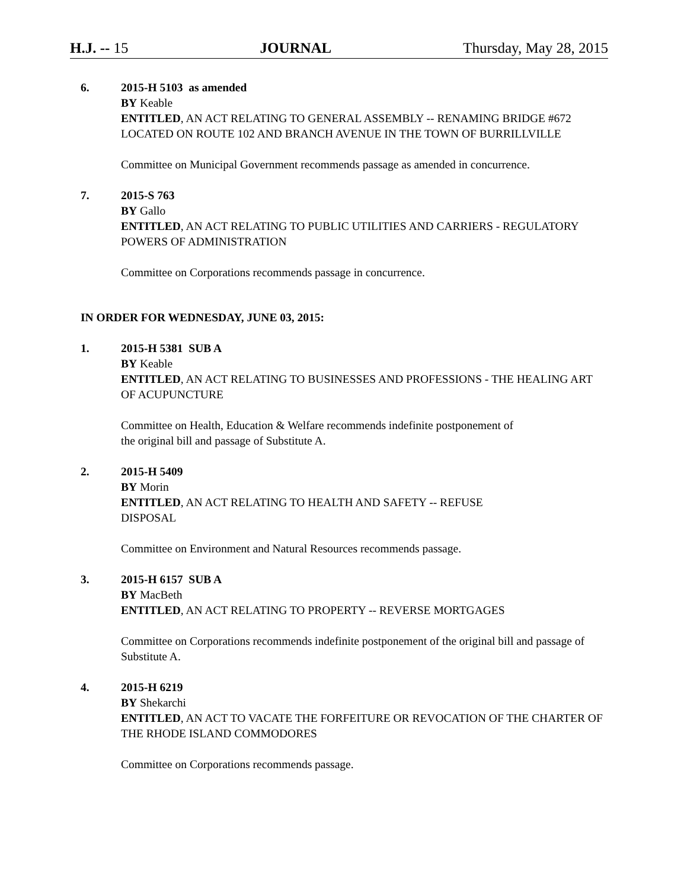H.J. -- 15 JOURNAL Thursday, May 28, 2015
6. 2015-H 5103 as amended
BY Keable
ENTITLED, AN ACT RELATING TO GENERAL ASSEMBLY -- RENAMING BRIDGE #672 LOCATED ON ROUTE 102 AND BRANCH AVENUE IN THE TOWN OF BURRILLVILLE
Committee on Municipal Government recommends passage as amended in concurrence.
7. 2015-S 763
BY Gallo
ENTITLED, AN ACT RELATING TO PUBLIC UTILITIES AND CARRIERS - REGULATORY POWERS OF ADMINISTRATION
Committee on Corporations recommends passage in concurrence.
IN ORDER FOR WEDNESDAY, JUNE 03, 2015:
1. 2015-H 5381 SUB A
BY Keable
ENTITLED, AN ACT RELATING TO BUSINESSES AND PROFESSIONS - THE HEALING ART OF ACUPUNCTURE
Committee on Health, Education & Welfare recommends indefinite postponement of
the original bill and passage of Substitute A.
2. 2015-H 5409
BY Morin
ENTITLED, AN ACT RELATING TO HEALTH AND SAFETY -- REFUSE
DISPOSAL
Committee on Environment and Natural Resources recommends passage.
3. 2015-H 6157 SUB A
BY MacBeth
ENTITLED, AN ACT RELATING TO PROPERTY -- REVERSE MORTGAGES
Committee on Corporations recommends indefinite postponement of the original bill and passage of Substitute A.
4. 2015-H 6219
BY Shekarchi
ENTITLED, AN ACT TO VACATE THE FORFEITURE OR REVOCATION OF THE CHARTER OF THE RHODE ISLAND COMMODORES
Committee on Corporations recommends passage.